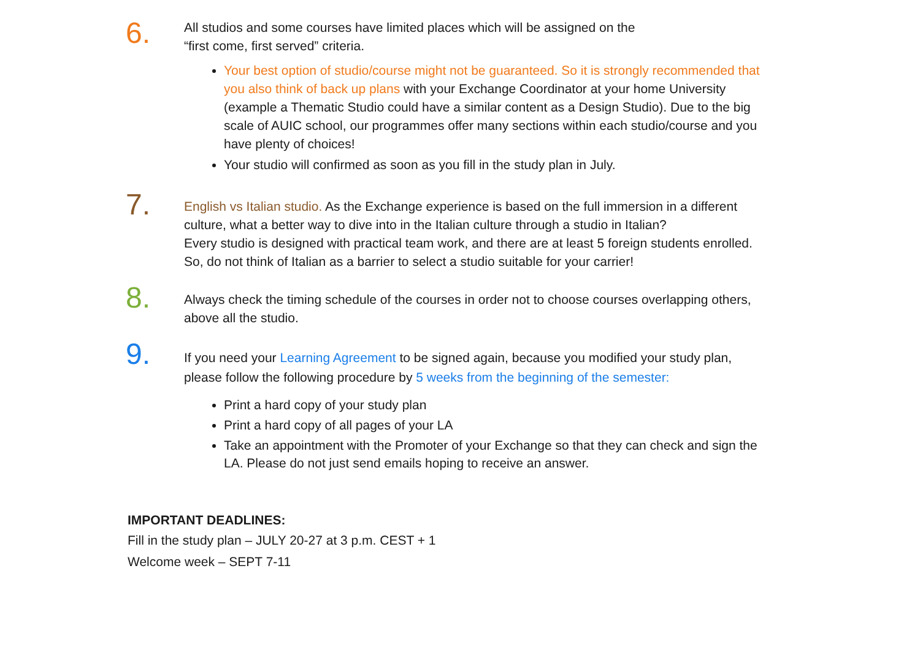6.
All studios and some courses have limited places which will be assigned on the
“first come, first served” criteria.
Your best option of studio/course might not be guaranteed. So it is strongly recommended that you also think of back up plans with your Exchange Coordinator at your home University (example a Thematic Studio could have a similar content as a Design Studio). Due to the big scale of AUIC school, our programmes offer many sections within each studio/course and you have plenty of choices!
Your studio will confirmed as soon as you fill in the study plan in July.
7.
English vs Italian studio. As the Exchange experience is based on the full immersion in a different culture, what a better way to dive into in the Italian culture through a studio in Italian?
Every studio is designed with practical team work, and there are at least 5 foreign students enrolled. So, do not think of Italian as a barrier to select a studio suitable for your carrier!
8.
Always check the timing schedule of the courses in order not to choose courses overlapping others, above all the studio.
9.
If you need your Learning Agreement to be signed again, because you modified your study plan, please follow the following procedure by 5 weeks from the beginning of the semester:
Print a hard copy of your study plan
Print a hard copy of all pages of your LA
Take an appointment with the Promoter of your Exchange so that they can check and sign the LA. Please do not just send emails hoping to receive an answer.
IMPORTANT DEADLINES:
Fill in the study plan – JULY 20-27 at 3 p.m. CEST + 1
Welcome week – SEPT 7-11